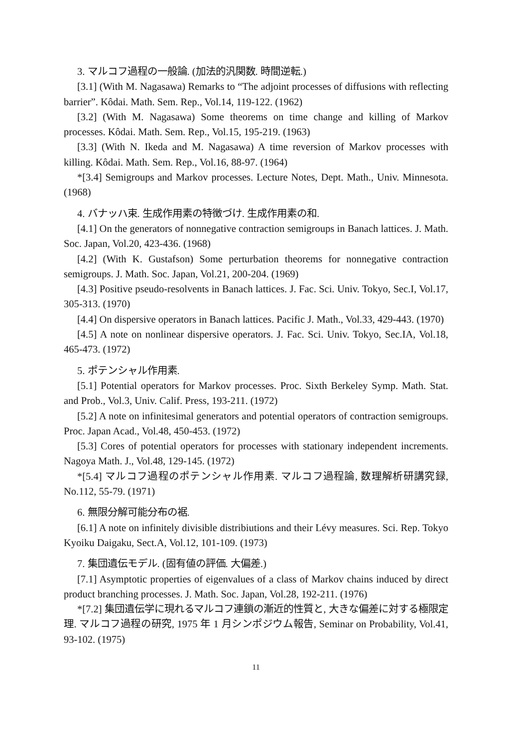3. マルコフ過程の一般論. (加法的汎関数. 時間逆転.)
[3.1] (With M. Nagasawa) Remarks to “The adjoint processes of diffusions with reflecting barrier”. Kôdai. Math. Sem. Rep., Vol.14, 119-122. (1962)
[3.2] (With M. Nagasawa) Some theorems on time change and killing of Markov processes. Kôdai. Math. Sem. Rep., Vol.15, 195-219. (1963)
[3.3] (With N. Ikeda and M. Nagasawa) A time reversion of Markov processes with killing. Kôdai. Math. Sem. Rep., Vol.16, 88-97. (1964)
*[3.4] Semigroups and Markov processes. Lecture Notes, Dept. Math., Univ. Minnesota. (1968)
4. バナッハ束. 生成作用素の特徴づけ. 生成作用素の和.
[4.1] On the generators of nonnegative contraction semigroups in Banach lattices. J. Math. Soc. Japan, Vol.20, 423-436. (1968)
[4.2] (With K. Gustafson) Some perturbation theorems for nonnegative contraction semigroups. J. Math. Soc. Japan, Vol.21, 200-204. (1969)
[4.3] Positive pseudo-resolvents in Banach lattices. J. Fac. Sci. Univ. Tokyo, Sec.I, Vol.17, 305-313. (1970)
[4.4] On dispersive operators in Banach lattices. Pacific J. Math., Vol.33, 429-443. (1970)
[4.5] A note on nonlinear dispersive operators. J. Fac. Sci. Univ. Tokyo, Sec.IA, Vol.18, 465-473. (1972)
5. ポテンシャル作用素.
[5.1] Potential operators for Markov processes. Proc. Sixth Berkeley Symp. Math. Stat. and Prob., Vol.3, Univ. Calif. Press, 193-211. (1972)
[5.2] A note on infinitesimal generators and potential operators of contraction semigroups. Proc. Japan Acad., Vol.48, 450-453. (1972)
[5.3] Cores of potential operators for processes with stationary independent increments. Nagoya Math. J., Vol.48, 129-145. (1972)
*[5.4] マルコフ過程のポテンシャル作用素. マルコフ過程論, 数理解析研講究録, No.112, 55-79. (1971)
6. 無限分解可能分布の裾.
[6.1] A note on infinitely divisible distribiutions and their Lévy measures. Sci. Rep. Tokyo Kyoiku Daigaku, Sect.A, Vol.12, 101-109. (1973)
7. 集団遺伝モデル. (固有値の評価. 大偏差.)
[7.1] Asymptotic properties of eigenvalues of a class of Markov chains induced by direct product branching processes. J. Math. Soc. Japan, Vol.28, 192-211. (1976)
*[7.2] 集団遺伝学に現れるマルコフ連鎖の漸近的性質と, 大きな偏差に対する極限定理. マルコフ過程の研究, 1975 年 1 月シンポジウム報告, Seminar on Probability, Vol.41, 93-102. (1975)
11